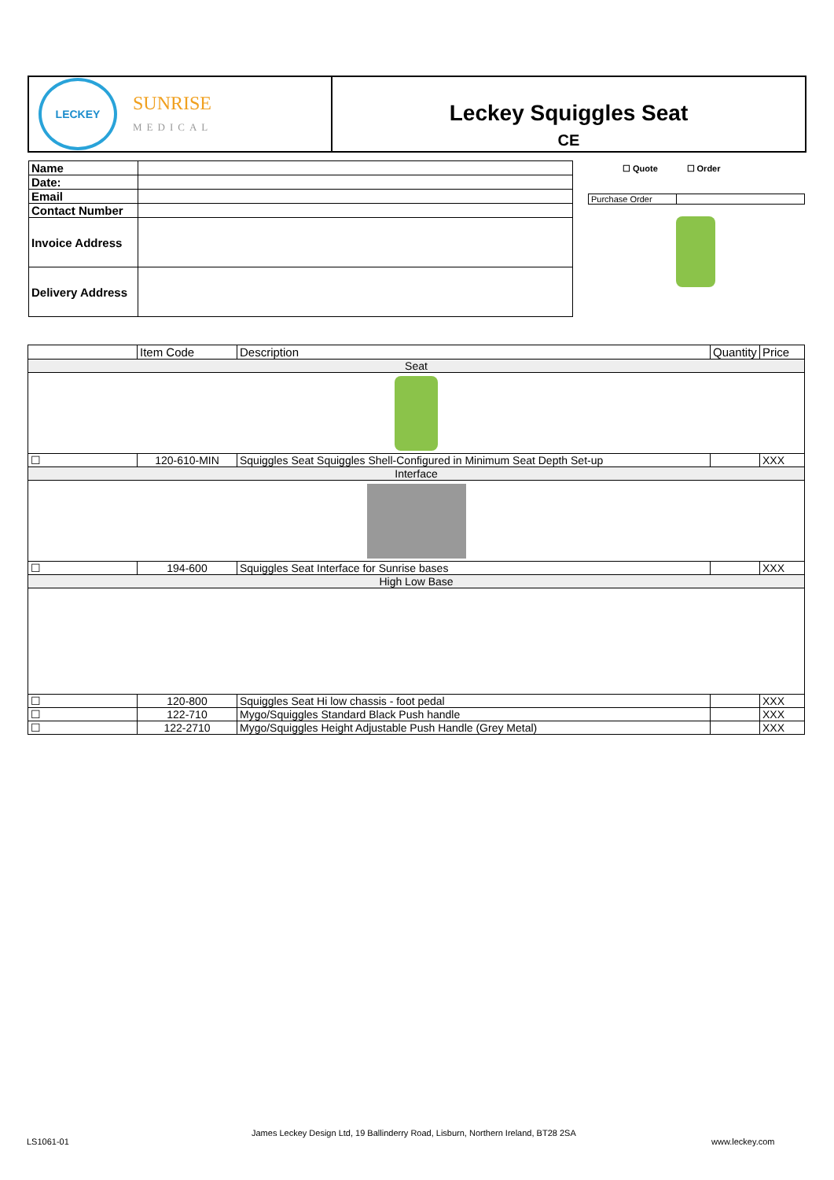LECKEY
SUNRISE
MEDICAL
Leckey Squiggles Seat
CE
| Name | |
| Date: | |
| Email | |
| Contact Number | |
| Invoice Address | |
| Delivery Address | |
☐ Quote ☐ Order
| Purchase Order | |
| | Item Code | Description | Quantity | Price |
| --- | --- | --- | --- | --- |
| Seat | | | | |
| ☐ | 120-610-MIN | Squiggles Seat Squiggles Shell-Configured in Minimum Seat Depth Set-up | | XXX |
| Interface | | | | |
| ☐ | 194-600 | Squiggles Seat Interface for Sunrise bases | | XXX |
| High Low Base | | | | |
| ☐ | 120-800 | Squiggles Seat Hi low chassis - foot pedal | | XXX |
| ☐ | 122-710 | Mygo/Squiggles Standard Black Push handle | | XXX |
| ☐ | 122-2710 | Mygo/Squiggles Height Adjustable Push Handle (Grey Metal) | | XXX |
LS1061-01
James Leckey Design Ltd, 19 Ballinderry Road, Lisburn, Northern Ireland, BT28 2SA
www.leckey.com